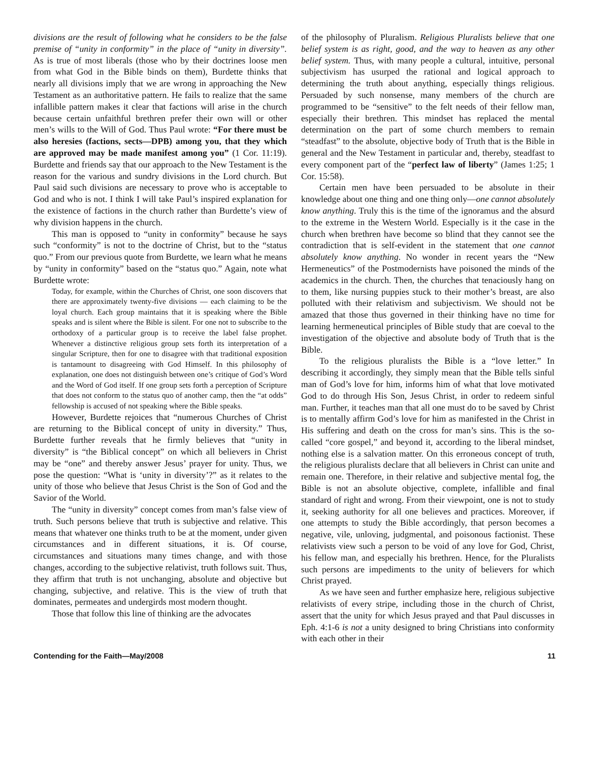divisions are the result of following what he considers to be the false premise of “unity in conformity” in the place of “unity in diversity”. As is true of most liberals (those who by their doctrines loose men from what God in the Bible binds on them), Burdette thinks that nearly all divisions imply that we are wrong in approaching the New Testament as an authoritative pattern. He fails to realize that the same infallible pattern makes it clear that factions will arise in the church because certain unfaithful brethren prefer their own will or other men’s wills to the Will of God. Thus Paul wrote: “For there must be also heresies (factions, sects—DPB) among you, that they which are approved may be made manifest among you” (1 Cor. 11:19). Burdette and friends say that our approach to the New Testament is the reason for the various and sundry divisions in the Lord church. But Paul said such divisions are necessary to prove who is acceptable to God and who is not. I think I will take Paul’s inspired explanation for the existence of factions in the church rather than Burdette’s view of why division happens in the church.
This man is opposed to “unity in conformity” because he says such “conformity” is not to the doctrine of Christ, but to the “status quo.” From our previous quote from Burdette, we learn what he means by “unity in conformity” based on the “status quo.” Again, note what Burdette wrote:
Today, for example, within the Churches of Christ, one soon discovers that there are approximately twenty-five divisions — each claiming to be the loyal church. Each group maintains that it is speaking where the Bible speaks and is silent where the Bible is silent. For one not to subscribe to the orthodoxy of a particular group is to receive the label false prophet. Whenever a distinctive religious group sets forth its interpretation of a singular Scripture, then for one to disagree with that traditional exposition is tantamount to disagreeing with God Himself. In this philosophy of explanation, one does not distinguish between one’s critique of God’s Word and the Word of God itself. If one group sets forth a perception of Scripture that does not conform to the status quo of another camp, then the “at odds” fellowship is accused of not speaking where the Bible speaks.
However, Burdette rejoices that “numerous Churches of Christ are returning to the Biblical concept of unity in diversity.” Thus, Burdette further reveals that he firmly believes that “unity in diversity” is “the Biblical concept” on which all believers in Christ may be “one” and thereby answer Jesus’ prayer for unity. Thus, we pose the question: “What is ‘unity in diversity’?” as it relates to the unity of those who believe that Jesus Christ is the Son of God and the Savior of the World.
The “unity in diversity” concept comes from man’s false view of truth. Such persons believe that truth is subjective and relative. This means that whatever one thinks truth to be at the moment, under given circumstances and in different situations, it is. Of course, circumstances and situations many times change, and with those changes, according to the subjective relativist, truth follows suit. Thus, they affirm that truth is not unchanging, absolute and objective but changing, subjective, and relative. This is the view of truth that dominates, permeates and undergirds most modern thought.
Those that follow this line of thinking are the advocates
of the philosophy of Pluralism. Religious Pluralists believe that one belief system is as right, good, and the way to heaven as any other belief system. Thus, with many people a cultural, intuitive, personal subjectivism has usurped the rational and logical approach to determining the truth about anything, especially things religious. Persuaded by such nonsense, many members of the church are programmed to be “sensitive” to the felt needs of their fellow man, especially their brethren. This mindset has replaced the mental determination on the part of some church members to remain “steadfast” to the absolute, objective body of Truth that is the Bible in general and the New Testament in particular and, thereby, steadfast to every component part of the “perfect law of liberty” (James 1:25; 1 Cor. 15:58).
Certain men have been persuaded to be absolute in their knowledge about one thing and one thing only—one cannot absolutely know anything. Truly this is the time of the ignoramus and the absurd to the extreme in the Western World. Especially is it the case in the church when brethren have become so blind that they cannot see the contradiction that is self-evident in the statement that one cannot absolutely know anything. No wonder in recent years the “New Hermeneutics” of the Postmodernists have poisoned the minds of the academics in the church. Then, the churches that tenaciously hang on to them, like nursing puppies stuck to their mother’s breast, are also polluted with their relativism and subjectivism. We should not be amazed that those thus governed in their thinking have no time for learning hermeneutical principles of Bible study that are coeval to the investigation of the objective and absolute body of Truth that is the Bible.
To the religious pluralists the Bible is a “love letter.” In describing it accordingly, they simply mean that the Bible tells sinful man of God’s love for him, informs him of what that love motivated God to do through His Son, Jesus Christ, in order to redeem sinful man. Further, it teaches man that all one must do to be saved by Christ is to mentally affirm God’s love for him as manifested in the Christ in His suffering and death on the cross for man’s sins. This is the so-called “core gospel,” and beyond it, according to the liberal mindset, nothing else is a salvation matter. On this erroneous concept of truth, the religious pluralists declare that all believers in Christ can unite and remain one. Therefore, in their relative and subjective mental fog, the Bible is not an absolute objective, complete, infallible and final standard of right and wrong. From their viewpoint, one is not to study it, seeking authority for all one believes and practices. Moreover, if one attempts to study the Bible accordingly, that person becomes a negative, vile, unloving, judgmental, and poisonous factionist. These relativists view such a person to be void of any love for God, Christ, his fellow man, and especially his brethren. Hence, for the Pluralists such persons are impediments to the unity of believers for which Christ prayed.
As we have seen and further emphasize here, religious subjective relativists of every stripe, including those in the church of Christ, assert that the unity for which Jesus prayed and that Paul discusses in Eph. 4:1-6 is not a unity designed to bring Christians into conformity with each other in their
Contending for the Faith—May/2008 11